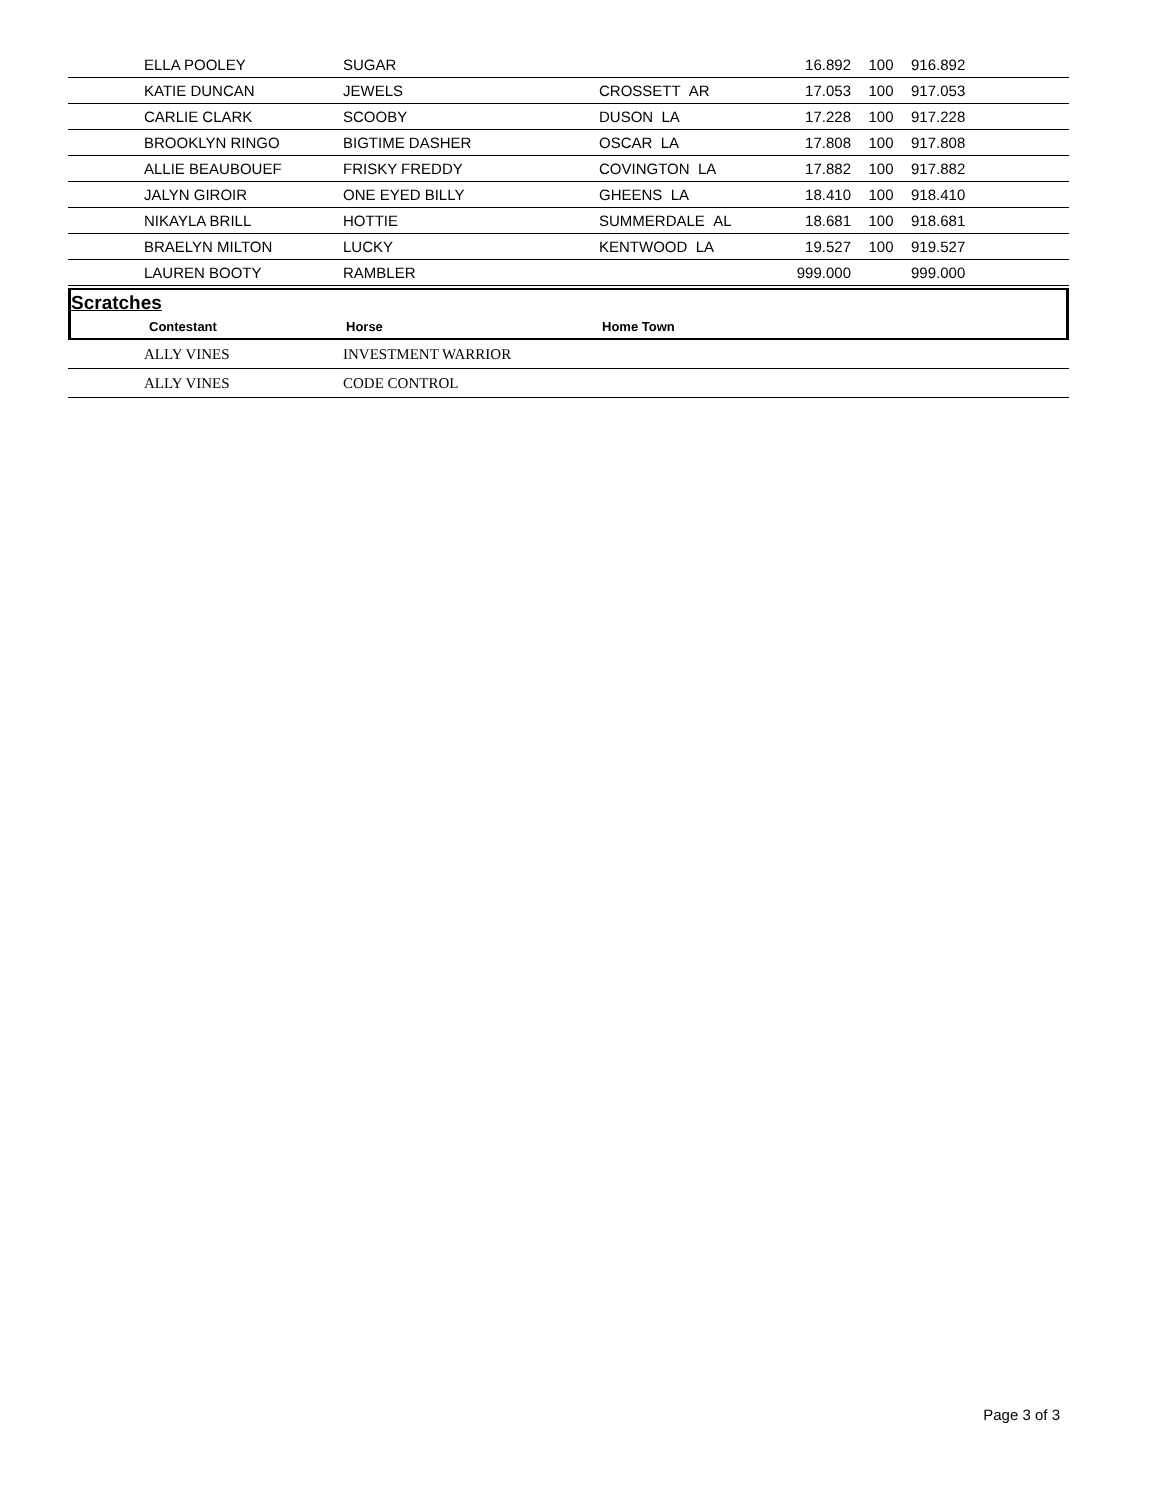| ELLA POOLEY | SUGAR | | 16.892 | 100 | 916.892 |
| KATIE DUNCAN | JEWELS | CROSSETT AR | 17.053 | 100 | 917.053 |
| CARLIE CLARK | SCOOBY | DUSON LA | 17.228 | 100 | 917.228 |
| BROOKLYN RINGO | BIGTIME DASHER | OSCAR LA | 17.808 | 100 | 917.808 |
| ALLIE BEAUBOUEF | FRISKY FREDDY | COVINGTON LA | 17.882 | 100 | 917.882 |
| JALYN GIROIR | ONE EYED BILLY | GHEENS LA | 18.410 | 100 | 918.410 |
| NIKAYLA BRILL | HOTTIE | SUMMERDALE AL | 18.681 | 100 | 918.681 |
| BRAELYN MILTON | LUCKY | KENTWOOD LA | 19.527 | 100 | 919.527 |
| LAUREN BOOTY | RAMBLER | | 999.000 | | 999.000 |
Scratches
| Contestant | Horse | Home Town |
| --- | --- | --- |
| ALLY VINES | INVESTMENT WARRIOR | |
| ALLY VINES | CODE CONTROL | |
Page 3 of 3